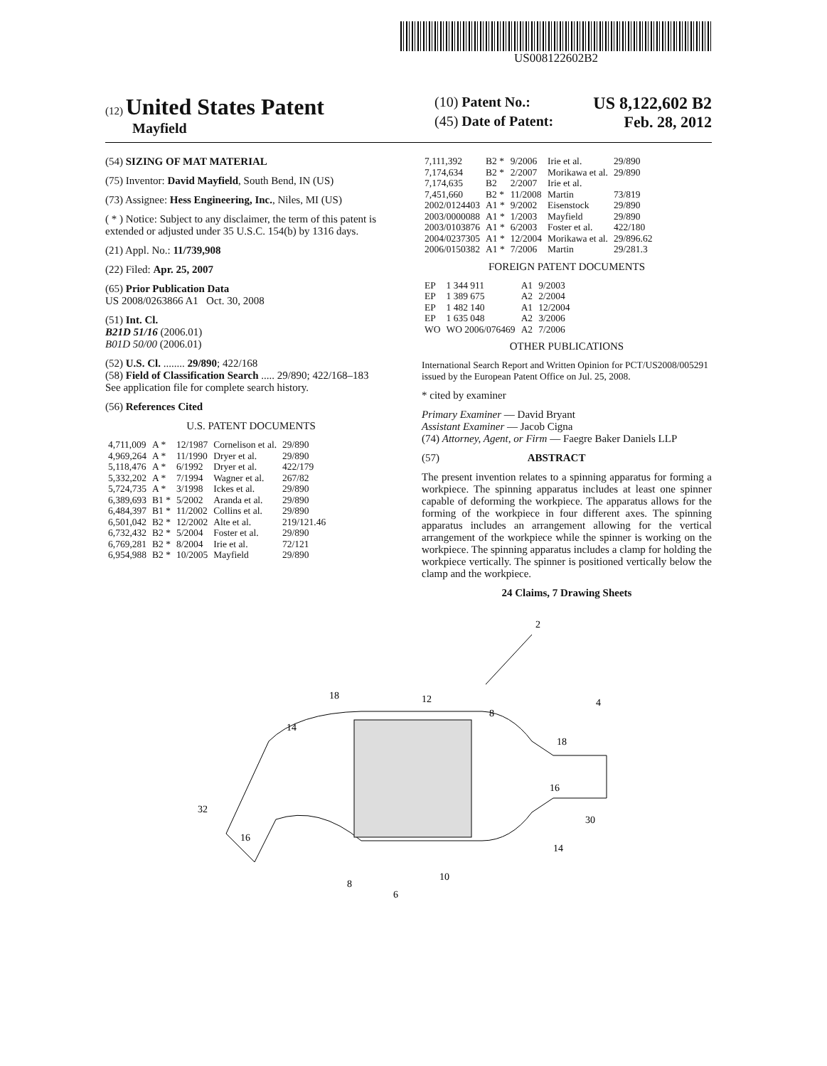US008122602B2
(12) United States Patent
Mayfield
(10) Patent No.: US 8,122,602 B2
(45) Date of Patent: Feb. 28, 2012
(54) SIZING OF MAT MATERIAL
(75) Inventor: David Mayfield, South Bend, IN (US)
(73) Assignee: Hess Engineering, Inc., Niles, MI (US)
( * ) Notice: Subject to any disclaimer, the term of this patent is extended or adjusted under 35 U.S.C. 154(b) by 1316 days.
(21) Appl. No.: 11/739,908
(22) Filed: Apr. 25, 2007
(65) Prior Publication Data
US 2008/0263866 A1 Oct. 30, 2008
(51) Int. Cl.
B21D 51/16 (2006.01)
B01D 50/00 (2006.01)
(52) U.S. Cl. ........ 29/890; 422/168
(58) Field of Classification Search ..... 29/890; 422/168–183
See application file for complete search history.
(56) References Cited
U.S. PATENT DOCUMENTS
| 4,711,009 | A * | 12/1987 | Cornelison et al. | 29/890 |
| 4,969,264 | A * | 11/1990 | Dryer et al. | 29/890 |
| 5,118,476 | A * | 6/1992 | Dryer et al. | 422/179 |
| 5,332,202 | A * | 7/1994 | Wagner et al. | 267/82 |
| 5,724,735 | A * | 3/1998 | Ickes et al. | 29/890 |
| 6,389,693 | B1 * | 5/2002 | Aranda et al. | 29/890 |
| 6,484,397 | B1 * | 11/2002 | Collins et al. | 29/890 |
| 6,501,042 | B2 * | 12/2002 | Alte et al. | 219/121.46 |
| 6,732,432 | B2 * | 5/2004 | Foster et al. | 29/890 |
| 6,769,281 | B2 * | 8/2004 | Irie et al. | 72/121 |
| 6,954,988 | B2 * | 10/2005 | Mayfield | 29/890 |
| 7,111,392 | B2 * | 9/2006 | Irie et al. | 29/890 |
| 7,174,634 | B2 * | 2/2007 | Morikawa et al. | 29/890 |
| 7,174,635 | B2 | 2/2007 | Irie et al. | |
| 7,451,660 | B2 * | 11/2008 | Martin | 73/819 |
| 2002/0124403 | A1 * | 9/2002 | Eisenstock | 29/890 |
| 2003/0000088 | A1 * | 1/2003 | Mayfield | 29/890 |
| 2003/0103876 | A1 * | 6/2003 | Foster et al. | 422/180 |
| 2004/0237305 | A1 * | 12/2004 | Morikawa et al. | 29/896.62 |
| 2006/0150382 | A1 * | 7/2006 | Martin | 29/281.3 |
FOREIGN PATENT DOCUMENTS
| EP | 1 344 911 | A1 | 9/2003 |
| EP | 1 389 675 | A2 | 2/2004 |
| EP | 1 482 140 | A1 | 12/2004 |
| EP | 1 635 048 | A2 | 3/2006 |
| WO | WO 2006/076469 | A2 | 7/2006 |
OTHER PUBLICATIONS
International Search Report and Written Opinion for PCT/US2008/005291 issued by the European Patent Office on Jul. 25, 2008.
* cited by examiner
Primary Examiner — David Bryant
Assistant Examiner — Jacob Cigna
(74) Attorney, Agent, or Firm — Faegre Baker Daniels LLP
(57) ABSTRACT
The present invention relates to a spinning apparatus for forming a workpiece. The spinning apparatus includes at least one spinner capable of deforming the workpiece. The apparatus allows for the forming of the workpiece in four different axes. The spinning apparatus includes an arrangement allowing for the vertical arrangement of the workpiece while the spinner is working on the workpiece. The spinning apparatus includes a clamp for holding the workpiece vertically. The spinner is positioned vertically below the clamp and the workpiece.
24 Claims, 7 Drawing Sheets
2
18
12
8
4
14
18
16
30
32
16
14
8
10
6